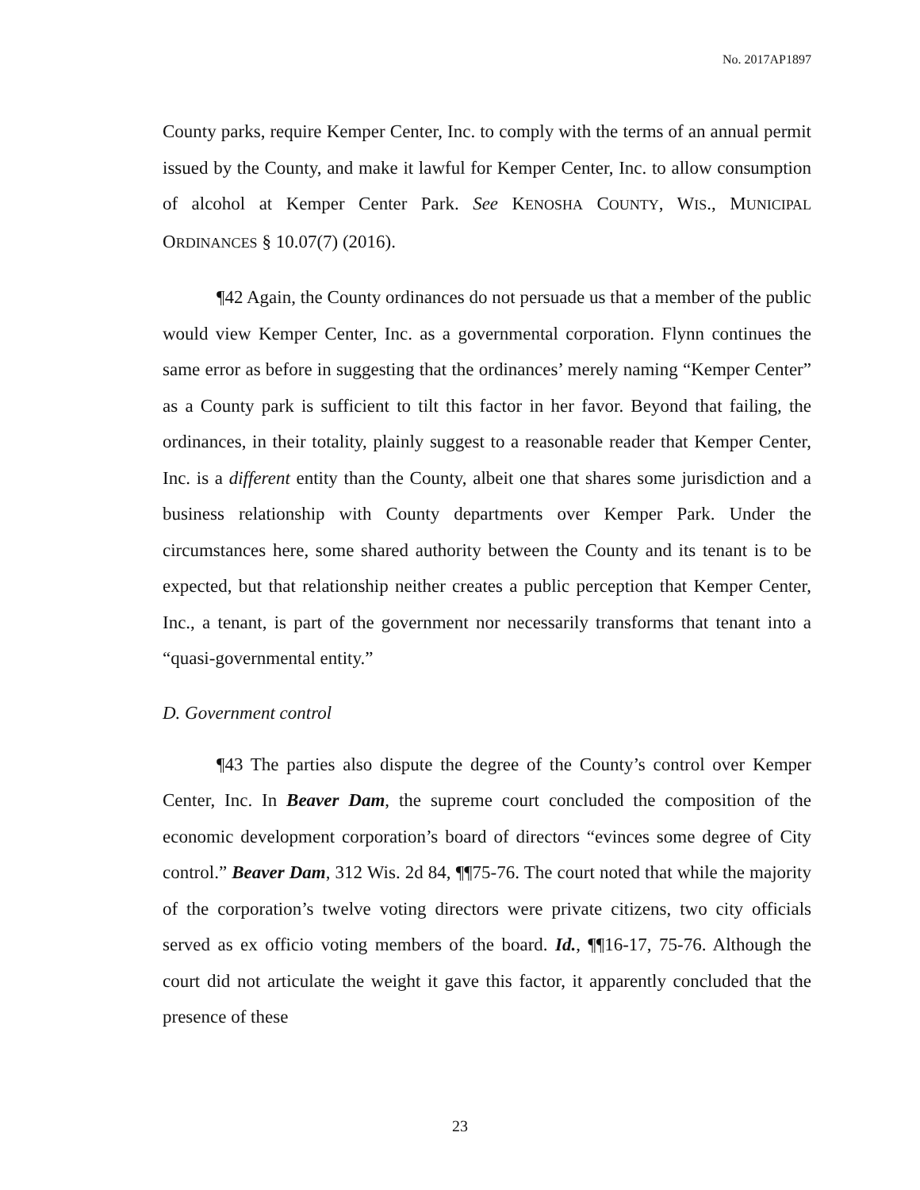No. 2017AP1897
County parks, require Kemper Center, Inc. to comply with the terms of an annual permit issued by the County, and make it lawful for Kemper Center, Inc. to allow consumption of alcohol at Kemper Center Park. See KENOSHA COUNTY, WIS., MUNICIPAL ORDINANCES § 10.07(7) (2016).
¶42 Again, the County ordinances do not persuade us that a member of the public would view Kemper Center, Inc. as a governmental corporation. Flynn continues the same error as before in suggesting that the ordinances’ merely naming “Kemper Center” as a County park is sufficient to tilt this factor in her favor. Beyond that failing, the ordinances, in their totality, plainly suggest to a reasonable reader that Kemper Center, Inc. is a different entity than the County, albeit one that shares some jurisdiction and a business relationship with County departments over Kemper Park. Under the circumstances here, some shared authority between the County and its tenant is to be expected, but that relationship neither creates a public perception that Kemper Center, Inc., a tenant, is part of the government nor necessarily transforms that tenant into a “quasi-governmental entity.”
D. Government control
¶43 The parties also dispute the degree of the County’s control over Kemper Center, Inc. In Beaver Dam, the supreme court concluded the composition of the economic development corporation’s board of directors “evinces some degree of City control.” Beaver Dam, 312 Wis. 2d 84, ¶¶75-76. The court noted that while the majority of the corporation’s twelve voting directors were private citizens, two city officials served as ex officio voting members of the board. Id., ¶¶16-17, 75-76. Although the court did not articulate the weight it gave this factor, it apparently concluded that the presence of these
23